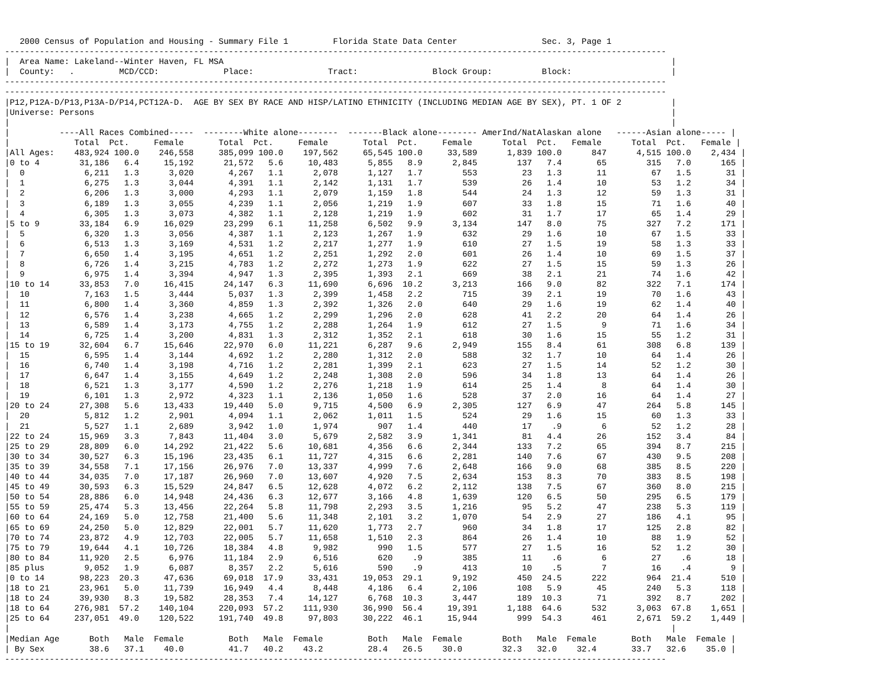2000 Census of Population and Housing - Summary File 1         Florida State Data Center                 Sec. 3, Page 1
-------------------------------------------------------------------------------------------------------------------------------------
|  Area Name: Lakeland--Winter Haven, FL MSA                                                                                          |
|  County:   .         MCD/CCD:             Place:               Tract:               Block Group:          Block:                    |
-------------------------------------------------------------------------------------------------------------------------------------
-------------------------------------------------------------------------------------------------------------------------------------
|P12,P12A-D/P13,P13A-D/P14,PCT12A-D.  AGE BY SEX BY RACE AND HISP/LATINO ETHNICITY (INCLUDING MEDIAN AGE BY SEX), PT. 1 OF 2          |
|Universe: Persons                                                                                                                    |
|                                                                                                                                     |
|          ----All Races Combined-----  --------White alone--------  -------Black alone-------- AmerInd/NatAlaskan alone   ------Asian alone----- |
|             Total  Pct.     Female       Total  Pct.     Female       Total  Pct.     Female      Total  Pct.   Female      Total  Pct.   Female |
|All Ages:    483,924 100.0    246,558     385,099 100.0    197,562     65,545 100.0     33,589      1,839 100.0      847      4,515 100.0    2,434 |
|0 to 4        31,186   6.4     15,192      21,572   5.6     10,483      5,855   8.9      2,845        137   7.4       65        315   7.0      165 |
|  0            6,211   1.3      3,020       4,267   1.1      2,078      1,127   1.7        553         23   1.3       11         67   1.5       31 |
|  1            6,275   1.3      3,044       4,391   1.1      2,142      1,131   1.7        539         26   1.4       10         53   1.2       34 |
|  2            6,206   1.3      3,000       4,293   1.1      2,079      1,159   1.8        544         24   1.3       12         59   1.3       31 |
|  3            6,189   1.3      3,055       4,239   1.1      2,056      1,219   1.9        607         33   1.8       15         71   1.6       40 |
|  4            6,305   1.3      3,073       4,382   1.1      2,128      1,219   1.9        602         31   1.7       17         65   1.4       29 |
|5 to 9        33,184   6.9     16,029      23,299   6.1     11,258      6,502   9.9      3,134        147   8.0       75        327   7.2      171 |
|  5            6,320   1.3      3,056       4,387   1.1      2,123      1,267   1.9        632         29   1.6       10         67   1.5       33 |
|  6            6,513   1.3      3,169       4,531   1.2      2,217      1,277   1.9        610         27   1.5       19         58   1.3       33 |
|  7            6,650   1.4      3,195       4,651   1.2      2,251      1,292   2.0        601         26   1.4       10         69   1.5       37 |
|  8            6,726   1.4      3,215       4,783   1.2      2,272      1,273   1.9        622         27   1.5       15         59   1.3       26 |
|  9            6,975   1.4      3,394       4,947   1.3      2,395      1,393   2.1        669         38   2.1       21         74   1.6       42 |
|10 to 14      33,853   7.0     16,415      24,147   6.3     11,690      6,696  10.2      3,213        166   9.0       82        322   7.1      174 |
|  10           7,163   1.5      3,444       5,037   1.3      2,399      1,458   2.2        715         39   2.1       19         70   1.6       43 |
|  11           6,800   1.4      3,360       4,859   1.3      2,392      1,326   2.0        640         29   1.6       19         62   1.4       40 |
|  12           6,576   1.4      3,238       4,665   1.2      2,299      1,296   2.0        628         41   2.2       20         64   1.4       26 |
|  13           6,589   1.4      3,173       4,755   1.2      2,288      1,264   1.9        612         27   1.5        9         71   1.6       34 |
|  14           6,725   1.4      3,200       4,831   1.3      2,312      1,352   2.1        618         30   1.6       15         55   1.2       31 |
|15 to 19      32,604   6.7     15,646      22,970   6.0     11,221      6,287   9.6      2,949        155   8.4       61        308   6.8      139 |
|  15           6,595   1.4      3,144       4,692   1.2      2,280      1,312   2.0        588         32   1.7       10         64   1.4       26 |
|  16           6,740   1.4      3,198       4,716   1.2      2,281      1,399   2.1        623         27   1.5       14         52   1.2       30 |
|  17           6,647   1.4      3,155       4,649   1.2      2,248      1,308   2.0        596         34   1.8       13         64   1.4       26 |
|  18           6,521   1.3      3,177       4,590   1.2      2,276      1,218   1.9        614         25   1.4        8         64   1.4       30 |
|  19           6,101   1.3      2,972       4,323   1.1      2,136      1,050   1.6        528         37   2.0       16         64   1.4       27 |
|20 to 24      27,308   5.6     13,433      19,440   5.0      9,715      4,500   6.9      2,305        127   6.9       47        264   5.8      145 |
|  20           5,812   1.2      2,901       4,094   1.1      2,062      1,011   1.5        524         29   1.6       15         60   1.3       33 |
|  21           5,527   1.1      2,689       3,942   1.0      1,974        907   1.4        440         17    .9        6         52   1.2       28 |
|22 to 24      15,969   3.3      7,843      11,404   3.0      5,679      2,582   3.9      1,341         81   4.4       26        152   3.4       84 |
|25 to 29      28,809   6.0     14,292      21,422   5.6     10,681      4,356   6.6      2,344        133   7.2       65        394   8.7      215 |
|30 to 34      30,527   6.3     15,196      23,435   6.1     11,727      4,315   6.6      2,281        140   7.6       67        430   9.5      208 |
|35 to 39      34,558   7.1     17,156      26,976   7.0     13,337      4,999   7.6      2,648        166   9.0       68        385   8.5      220 |
|40 to 44      34,035   7.0     17,187      26,960   7.0     13,607      4,920   7.5      2,634        153   8.3       70        383   8.5      198 |
|45 to 49      30,593   6.3     15,529      24,847   6.5     12,628      4,072   6.2      2,112        138   7.5       67        360   8.0      215 |
|50 to 54      28,886   6.0     14,948      24,436   6.3     12,677      3,166   4.8      1,639        120   6.5       50        295   6.5      179 |
|55 to 59      25,474   5.3     13,456      22,264   5.8     11,798      2,293   3.5      1,216         95   5.2       47        238   5.3      119 |
|60 to 64      24,169   5.0     12,758      21,400   5.6     11,348      2,101   3.2      1,070         54   2.9       27        186   4.1       95 |
|65 to 69      24,250   5.0     12,829      22,001   5.7     11,620      1,773   2.7        960         34   1.8       17        125   2.8       82 |
|70 to 74      23,872   4.9     12,703      22,005   5.7     11,658      1,510   2.3        864         26   1.4       10         88   1.9       52 |
|75 to 79      19,644   4.1     10,726      18,384   4.8      9,982        990   1.5        577         27   1.5       16         52   1.2       30 |
|80 to 84      11,920   2.5      6,976      11,184   2.9      6,516        620    .9        385         11    .6        6         27    .6       18 |
|85 plus        9,052   1.9      6,087       8,357   2.2      5,616        590    .9        413         10    .5        7         16    .4        9 |
|0 to 14       98,223  20.3     47,636      69,018  17.9     33,431     19,053  29.1      9,192        450  24.5      222        964  21.4      510 |
|18 to 21      23,961   5.0     11,739      16,949   4.4      8,448      4,186   6.4      2,106        108   5.9       45        240   5.3      118 |
|18 to 24      39,930   8.3     19,582      28,353   7.4     14,127      6,768  10.3      3,447        189  10.3       71        392   8.7      202 |
|18 to 64     276,981  57.2    140,104     220,093  57.2    111,930     36,990  56.4     19,391      1,188  64.6      532      3,063  67.8    1,651 |
|25 to 64     237,051  49.0    120,522     191,740  49.8     97,803     30,222  46.1     15,944        999  54.3      461      2,671  59.2    1,449 |
|                                                                                                                                     |
|Median Age      Both   Male  Female         Both   Male  Female         Both   Male  Female        Both   Male  Female       Both   Male  Female |
| By Sex         38.6   37.1    40.0         41.7   40.2    43.2         28.4   26.5    30.0        32.3   32.0    32.4       33.7   32.6    35.0 |
-------------------------------------------------------------------------------------------------------------------------------------